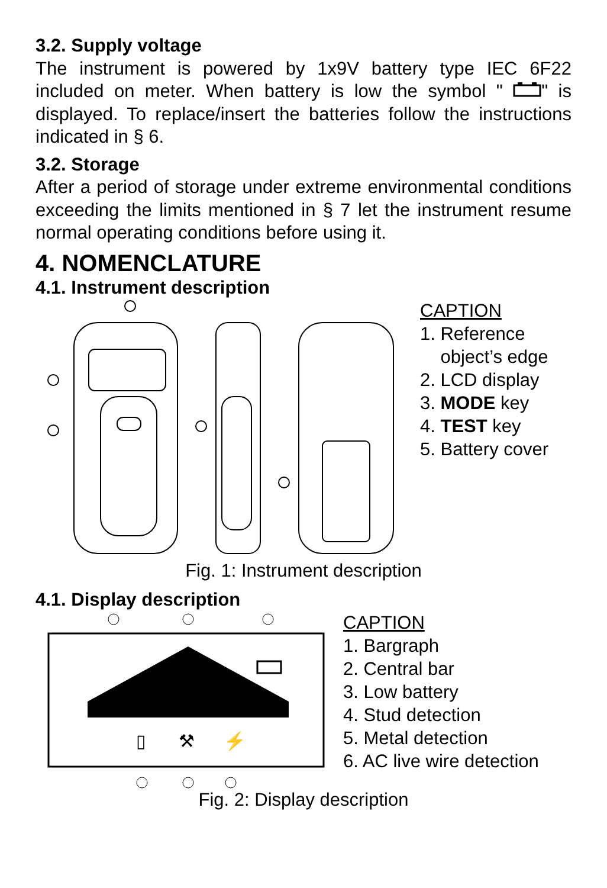3.2. Supply voltage
The instrument is powered by 1x9V battery type IEC 6F22 included on meter. When battery is low the symbol " " is displayed. To replace/insert the batteries follow the instructions indicated in § 6.
3.2. Storage
After a period of storage under extreme environmental conditions exceeding the limits mentioned in § 7 let the instrument resume normal operating conditions before using it.
4. NOMENCLATURE
4.1. Instrument description
CAPTION
1. Reference
object’s edge
2. LCD display
3. MODE key
4. TEST key
5. Battery cover
Fig. 1: Instrument description
4.1. Display description
▯
⚒
⚡
CAPTION
1. Bargraph
2. Central bar
3. Low battery
4. Stud detection
5. Metal detection
6. AC live wire detection
Fig. 2: Display description